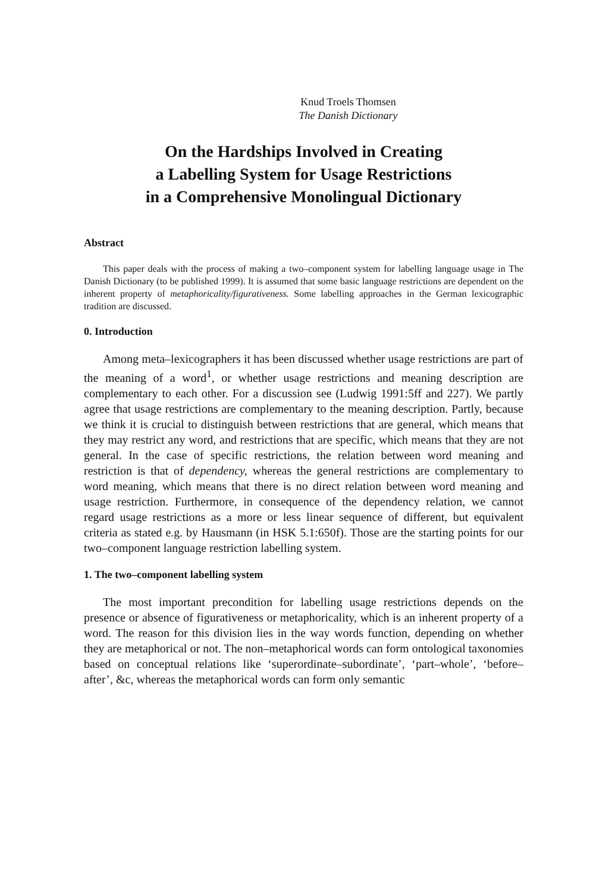Knud Troels Thomsen
The Danish Dictionary
On the Hardships Involved in Creating
a Labelling System for Usage Restrictions
in a Comprehensive Monolingual Dictionary
Abstract
This paper deals with the process of making a two–component system for labelling language usage in The Danish Dictionary (to be published 1999). It is assumed that some basic language restrictions are dependent on the inherent property of metaphoricality/figurativeness. Some labelling approaches in the German lexicographic tradition are discussed.
0. Introduction
Among meta–lexicographers it has been discussed whether usage restrictions are part of the meaning of a word<sup>1</sup>, or whether usage restrictions and meaning description are complementary to each other. For a discussion see (Ludwig 1991:5ff and 227). We partly agree that usage restrictions are complementary to the meaning description. Partly, because we think it is crucial to distinguish between restrictions that are general, which means that they may restrict any word, and restrictions that are specific, which means that they are not general. In the case of specific restrictions, the relation between word meaning and restriction is that of dependency, whereas the general restrictions are complementary to word meaning, which means that there is no direct relation between word meaning and usage restriction. Furthermore, in consequence of the dependency relation, we cannot regard usage restrictions as a more or less linear sequence of different, but equivalent criteria as stated e.g. by Hausmann (in HSK 5.1:650f). Those are the starting points for our two–component language restriction labelling system.
1. The two–component labelling system
The most important precondition for labelling usage restrictions depends on the presence or absence of figurativeness or metaphoricality, which is an inherent property of a word. The reason for this division lies in the way words function, depending on whether they are metaphorical or not. The non–metaphorical words can form ontological taxonomies based on conceptual relations like ‘superordinate–subordinate’, ‘part–whole’, ‘before–after’, &c, whereas the metaphorical words can form only semantic